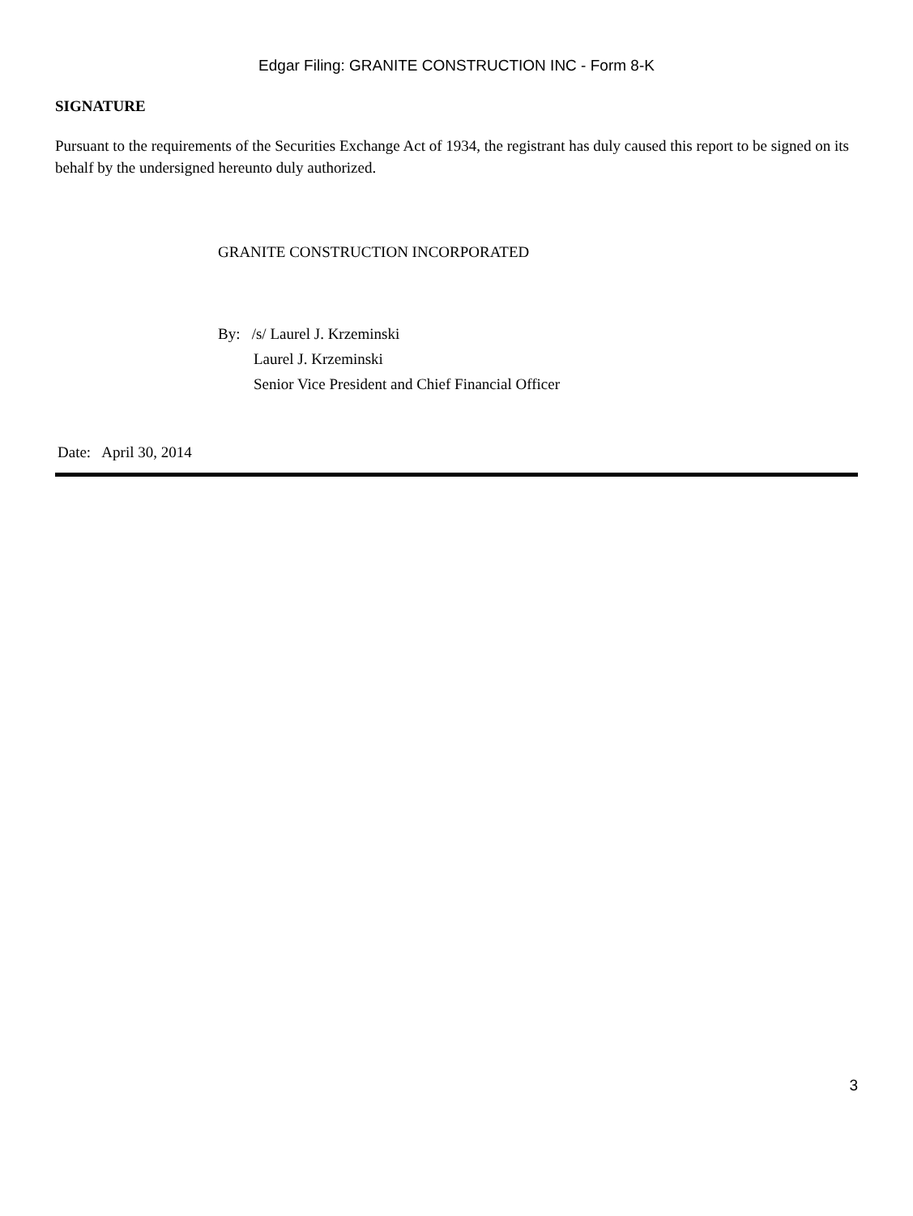Edgar Filing: GRANITE CONSTRUCTION INC - Form 8-K
SIGNATURE
Pursuant to the requirements of the Securities Exchange Act of 1934, the registrant has duly caused this report to be signed on its behalf by the undersigned hereunto duly authorized.
GRANITE CONSTRUCTION INCORPORATED
By: /s/ Laurel J. Krzeminski
Laurel J. Krzeminski
Senior Vice President and Chief Financial Officer
Date: April 30, 2014
3